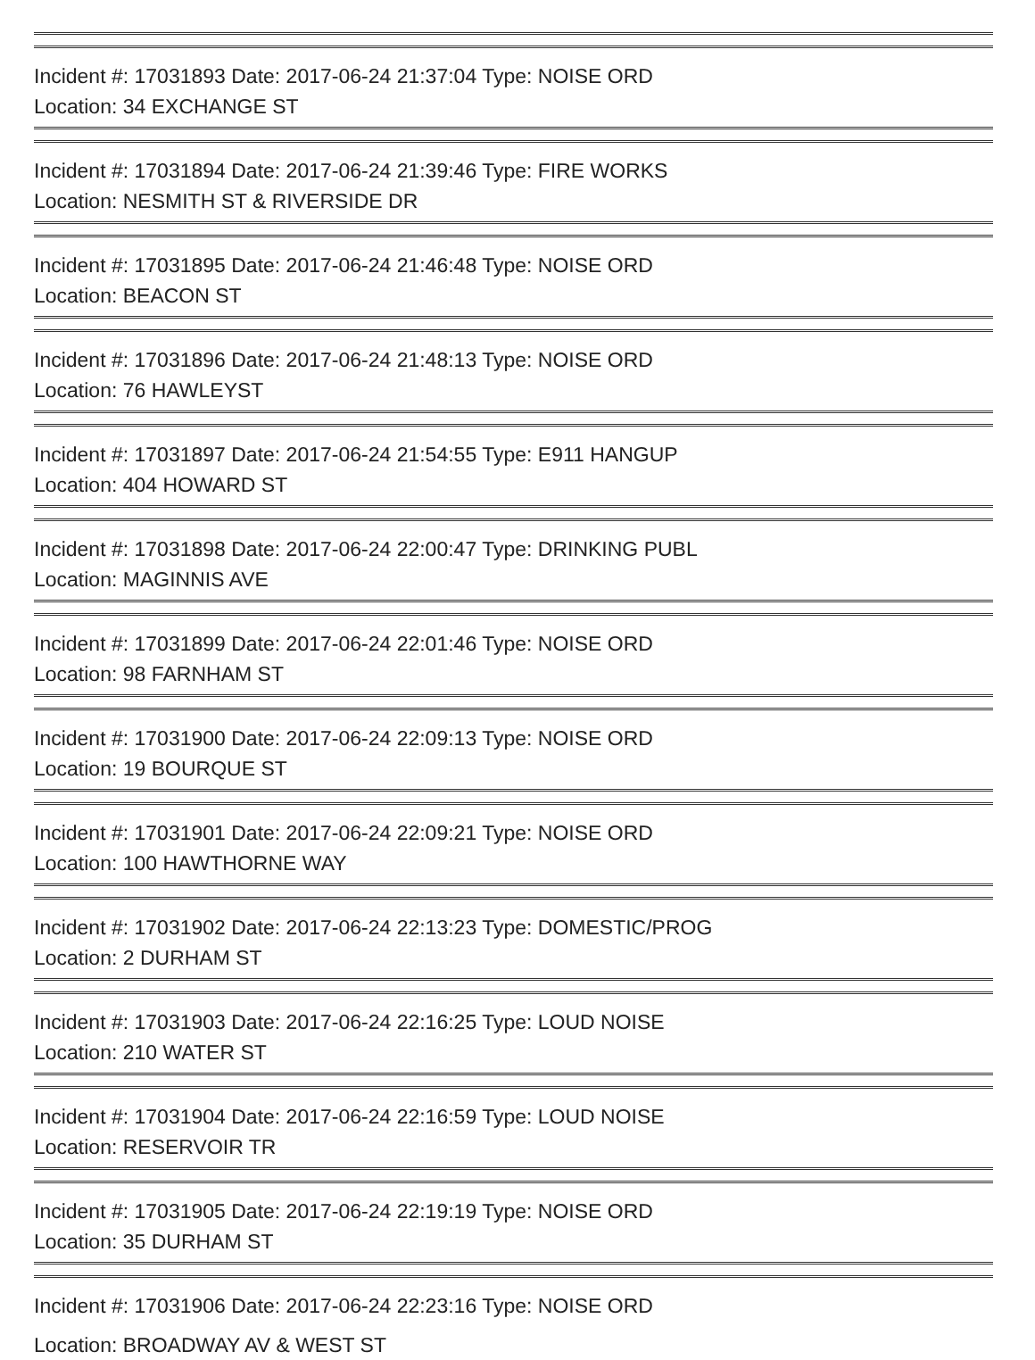Incident #: 17031893 Date: 2017-06-24 21:37:04 Type: NOISE ORD
Location: 34 EXCHANGE ST
Incident #: 17031894 Date: 2017-06-24 21:39:46 Type: FIRE WORKS
Location: NESMITH ST & RIVERSIDE DR
Incident #: 17031895 Date: 2017-06-24 21:46:48 Type: NOISE ORD
Location: BEACON ST
Incident #: 17031896 Date: 2017-06-24 21:48:13 Type: NOISE ORD
Location: 76 HAWLEYST
Incident #: 17031897 Date: 2017-06-24 21:54:55 Type: E911 HANGUP
Location: 404 HOWARD ST
Incident #: 17031898 Date: 2017-06-24 22:00:47 Type: DRINKING PUBL
Location: MAGINNIS AVE
Incident #: 17031899 Date: 2017-06-24 22:01:46 Type: NOISE ORD
Location: 98 FARNHAM ST
Incident #: 17031900 Date: 2017-06-24 22:09:13 Type: NOISE ORD
Location: 19 BOURQUE ST
Incident #: 17031901 Date: 2017-06-24 22:09:21 Type: NOISE ORD
Location: 100 HAWTHORNE WAY
Incident #: 17031902 Date: 2017-06-24 22:13:23 Type: DOMESTIC/PROG
Location: 2 DURHAM ST
Incident #: 17031903 Date: 2017-06-24 22:16:25 Type: LOUD NOISE
Location: 210 WATER ST
Incident #: 17031904 Date: 2017-06-24 22:16:59 Type: LOUD NOISE
Location: RESERVOIR TR
Incident #: 17031905 Date: 2017-06-24 22:19:19 Type: NOISE ORD
Location: 35 DURHAM ST
Incident #: 17031906 Date: 2017-06-24 22:23:16 Type: NOISE ORD
Location: BROADWAY AV & WEST ST